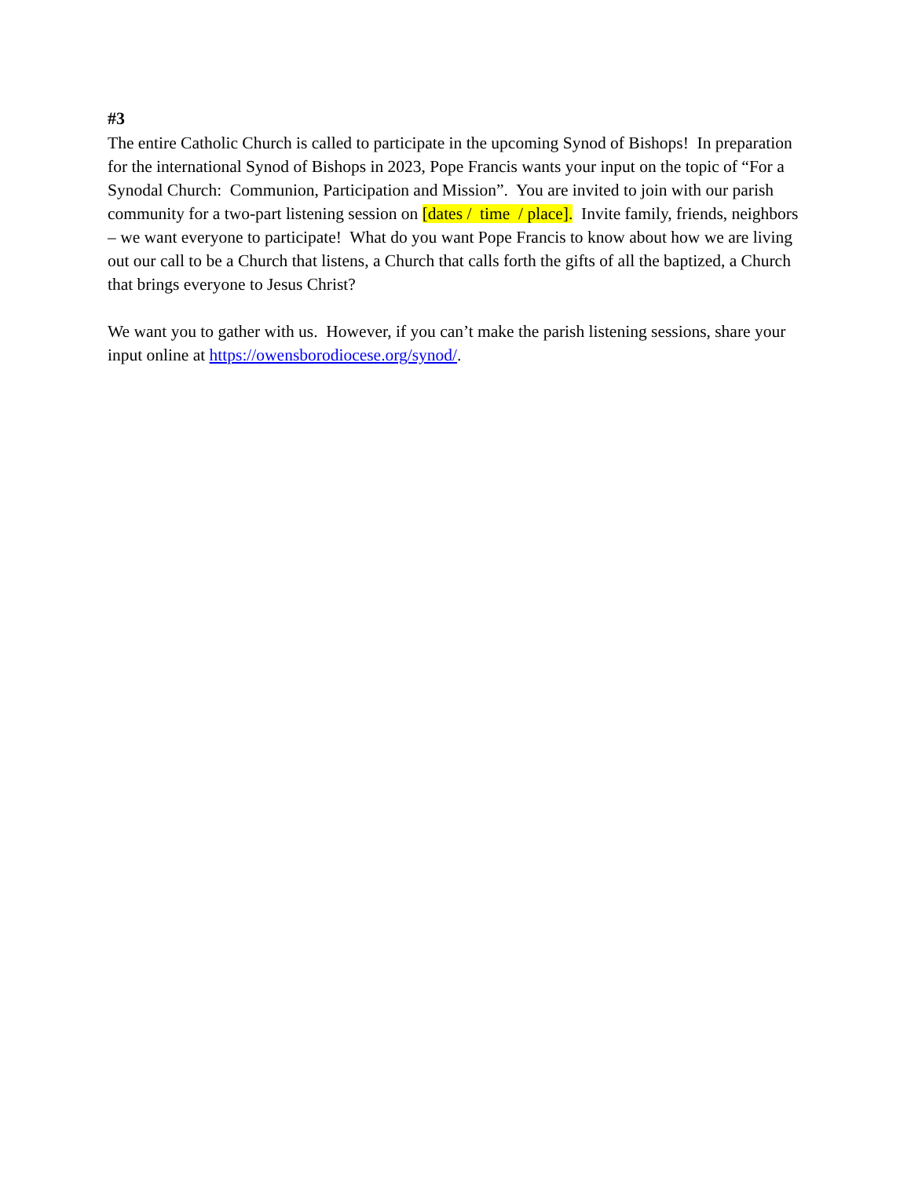#3
The entire Catholic Church is called to participate in the upcoming Synod of Bishops! In preparation for the international Synod of Bishops in 2023, Pope Francis wants your input on the topic of “For a Synodal Church: Communion, Participation and Mission”. You are invited to join with our parish community for a two-part listening session on [dates / time / place]. Invite family, friends, neighbors – we want everyone to participate! What do you want Pope Francis to know about how we are living out our call to be a Church that listens, a Church that calls forth the gifts of all the baptized, a Church that brings everyone to Jesus Christ?
We want you to gather with us. However, if you can’t make the parish listening sessions, share your input online at https://owensborodiocese.org/synod/.